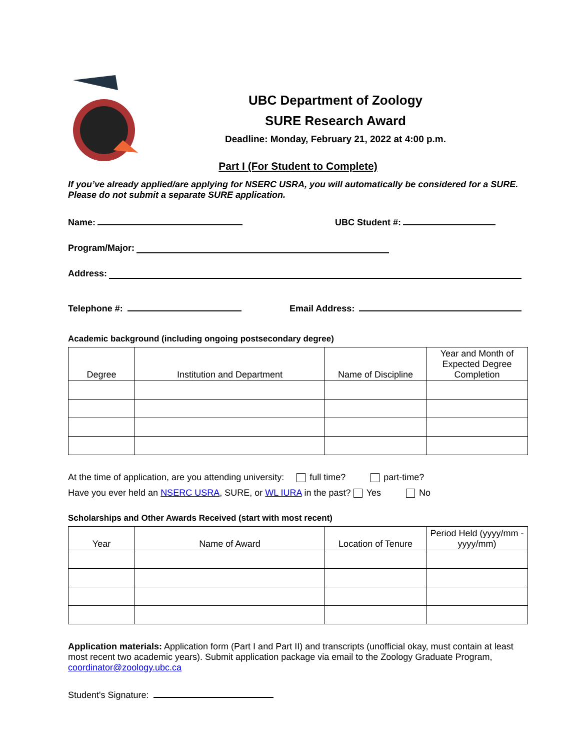UBC Department of Zoology
SURE Research Award
Deadline: Monday, February 21, 2022 at 4:00 p.m.
Part I (For Student to Complete)
If you’ve already applied/are applying for NSERC USRA, you will automatically be considered for a SURE. Please do not submit a separate SURE application.
Name: UBC Student #:
Program/Major:
Address:
Telephone #: Email Address:
Academic background (including ongoing postsecondary degree)
| Degree | Institution and Department | Name of Discipline | Year and Month of Expected Degree Completion |
| --- | --- | --- | --- |
At the time of application, are you attending university: full time? part-time?
Have you ever held an NSERC USRA, SURE, or WL IURA in the past? Yes No
Scholarships and Other Awards Received (start with most recent)
| Year | Name of Award | Location of Tenure | Period Held (yyyy/mm - yyyy/mm) |
| --- | --- | --- | --- |
Application materials: Application form (Part I and Part II) and transcripts (unofficial okay, must contain at least most recent two academic years). Submit application package via email to the Zoology Graduate Program, coordinator@zoology.ubc.ca
Student's Signature: